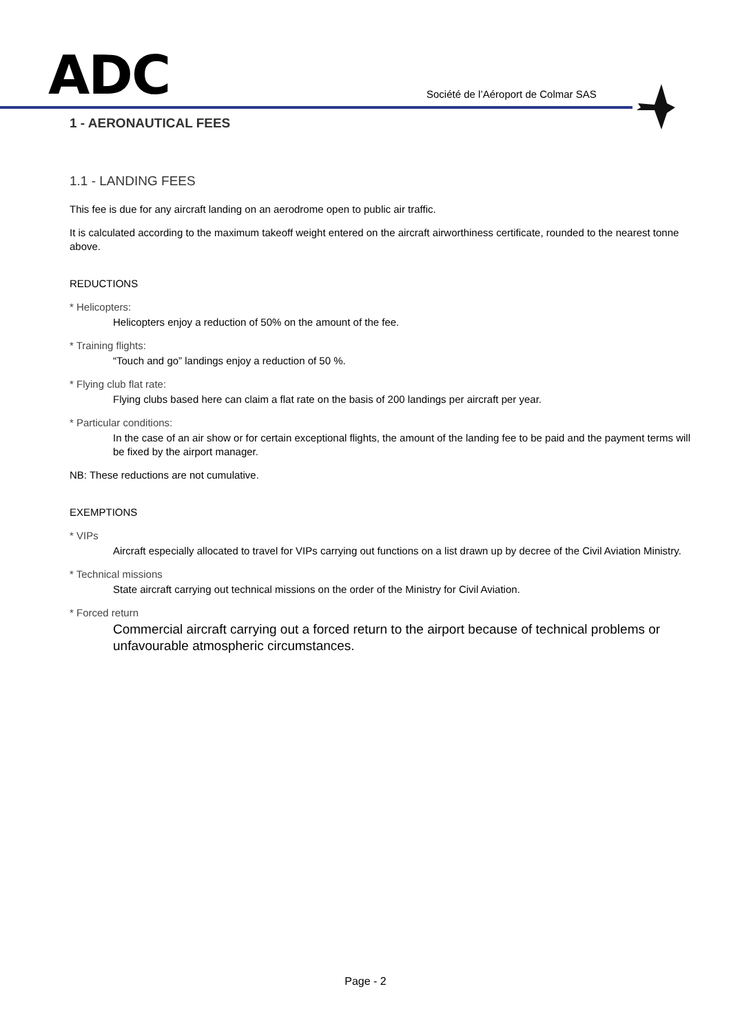ADC
Société de l’Aéroport de Colmar SAS
1 - AERONAUTICAL FEES
1.1 - LANDING FEES
This fee is due for any aircraft landing on an aerodrome open to public air traffic.
It is calculated according to the maximum takeoff weight entered on the aircraft airworthiness certificate, rounded to the nearest tonne above.
REDUCTIONS
* Helicopters:
Helicopters enjoy a reduction of 50% on the amount of the fee.
* Training flights:
“Touch and go” landings enjoy a reduction of 50 %.
* Flying club flat rate:
Flying clubs based here can claim a flat rate on the basis of 200 landings per aircraft per year.
* Particular conditions:
In the case of an air show or for certain exceptional flights, the amount of the landing fee to be paid and the payment terms will be fixed by the airport manager.
NB: These reductions are not cumulative.
EXEMPTIONS
* VIPs
Aircraft especially allocated to travel for VIPs carrying out functions on a list drawn up by decree of the Civil Aviation Ministry.
* Technical missions
State aircraft carrying out technical missions on the order of the Ministry for Civil Aviation.
* Forced return
Commercial aircraft carrying out a forced return to the airport because of technical problems or unfavourable atmospheric circumstances.
Page - 2